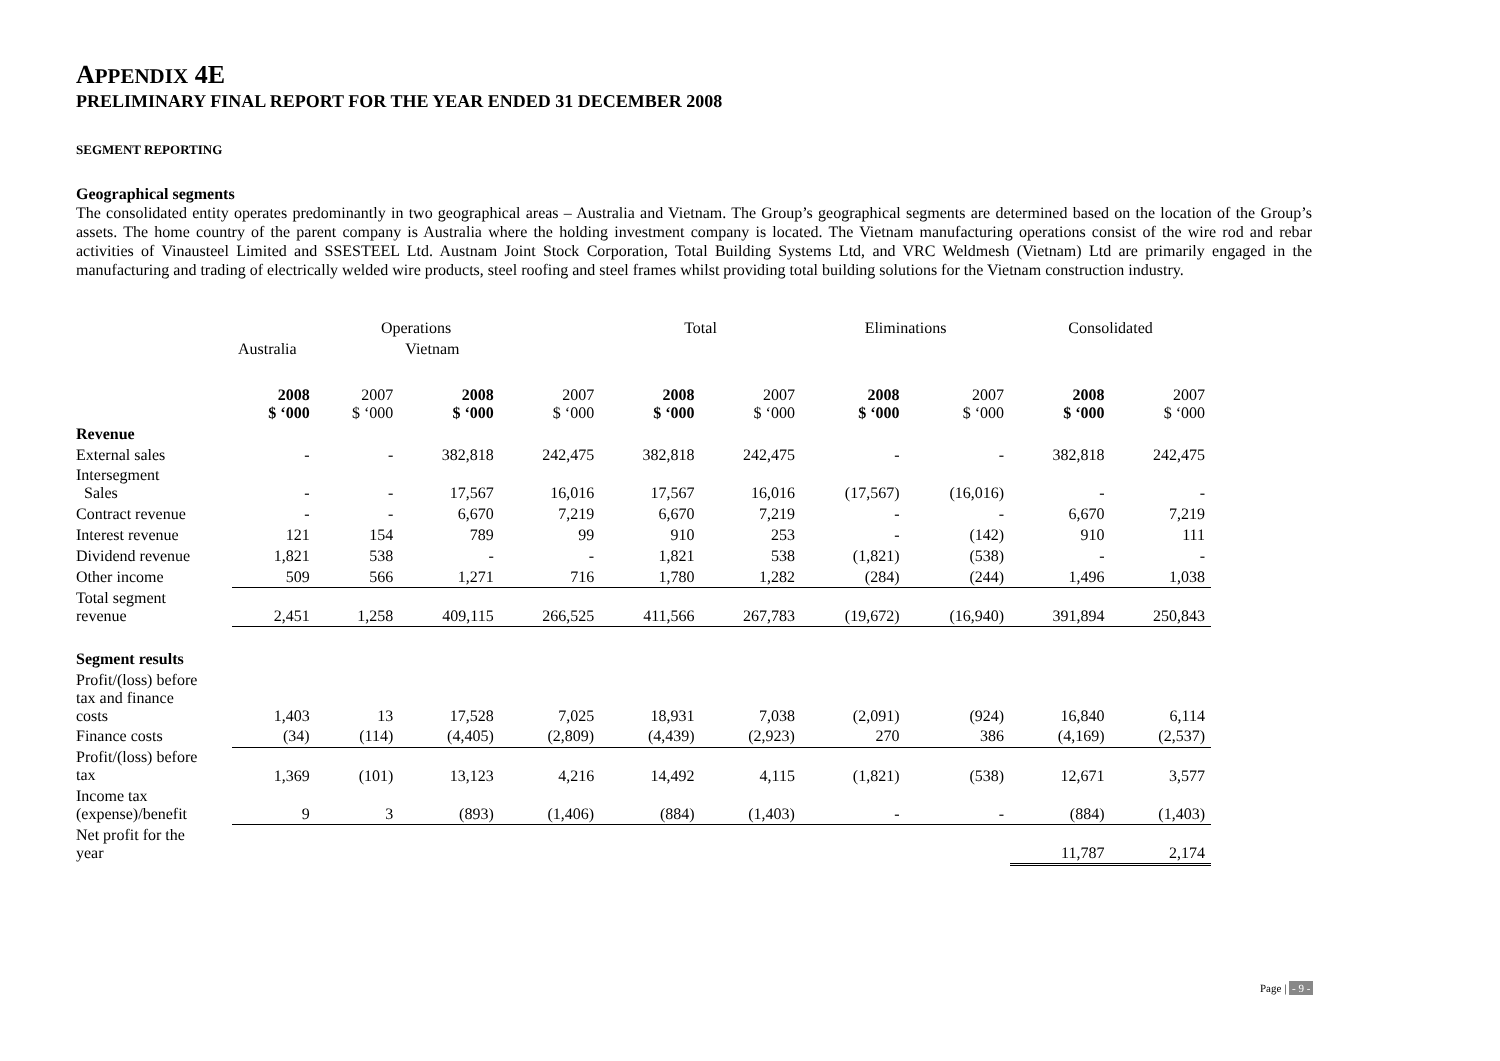APPENDIX 4E
PRELIMINARY FINAL REPORT FOR THE YEAR ENDED 31 DECEMBER 2008
SEGMENT REPORTING
Geographical segments
The consolidated entity operates predominantly in two geographical areas – Australia and Vietnam. The Group’s geographical segments are determined based on the location of the Group’s assets. The home country of the parent company is Australia where the holding investment company is located. The Vietnam manufacturing operations consist of the wire rod and rebar activities of Vinausteel Limited and SSESTEEL Ltd. Austnam Joint Stock Corporation, Total Building Systems Ltd, and VRC Weldmesh (Vietnam) Ltd are primarily engaged in the manufacturing and trading of electrically welded wire products, steel roofing and steel frames whilst providing total building solutions for the Vietnam construction industry.
| | Operations | | | | Total | | Eliminations | | Consolidated | |
| | Australia | | Vietnam | | | | | | | |
| | 2008 $ ‘000 | 2007 $ ‘000 | 2008 $ ‘000 | 2007 $ ‘000 | 2008 $ ‘000 | 2007 $ ‘000 | 2008 $ ‘000 | 2007 $ ‘000 | 2008 $ ‘000 | 2007 $ ‘000 |
| Revenue | | | | | | | | | | |
| External sales | - | - | 382,818 | 242,475 | 382,818 | 242,475 | - | - | 382,818 | 242,475 |
| Intersegment Sales | - | - | 17,567 | 16,016 | 17,567 | 16,016 | (17,567) | (16,016) | - | - |
| Contract revenue | - | - | 6,670 | 7,219 | 6,670 | 7,219 | - | - | 6,670 | 7,219 |
| Interest revenue | 121 | 154 | 789 | 99 | 910 | 253 | - | (142) | 910 | 111 |
| Dividend revenue | 1,821 | 538 | - | - | 1,821 | 538 | (1,821) | (538) | - | - |
| Other income | 509 | 566 | 1,271 | 716 | 1,780 | 1,282 | (284) | (244) | 1,496 | 1,038 |
| Total segment revenue | 2,451 | 1,258 | 409,115 | 266,525 | 411,566 | 267,783 | (19,672) | (16,940) | 391,894 | 250,843 |
| Segment results | | | | | | | | | | |
| Profit/(loss) before tax and finance costs | 1,403 | 13 | 17,528 | 7,025 | 18,931 | 7,038 | (2,091) | (924) | 16,840 | 6,114 |
| Finance costs | (34) | (114) | (4,405) | (2,809) | (4,439) | (2,923) | 270 | 386 | (4,169) | (2,537) |
| Profit/(loss) before tax | 1,369 | (101) | 13,123 | 4,216 | 14,492 | 4,115 | (1,821) | (538) | 12,671 | 3,577 |
| Income tax (expense)/benefit | 9 | 3 | (893) | (1,406) | (884) | (1,403) | - | - | (884) | (1,403) |
| Net profit for the year | | | | | | | | | 11,787 | 2,174 |
Page | - 9 -